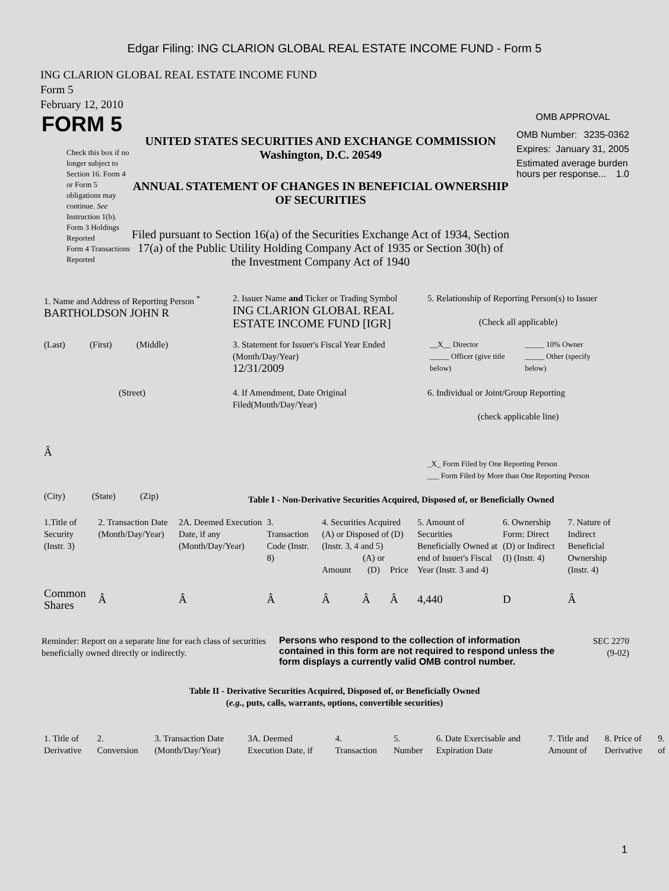Edgar Filing: ING CLARION GLOBAL REAL ESTATE INCOME FUND - Form 5
ING CLARION GLOBAL REAL ESTATE INCOME FUND
Form 5
February 12, 2010
FORM 5
Check this box if no longer subject to Section 16. Form 4 or Form 5 obligations may continue. See Instruction 1(b).
Form 3 Holdings Reported
Form 4 Transactions Reported
UNITED STATES SECURITIES AND EXCHANGE COMMISSION
Washington, D.C. 20549
ANNUAL STATEMENT OF CHANGES IN BENEFICIAL OWNERSHIP OF SECURITIES
Filed pursuant to Section 16(a) of the Securities Exchange Act of 1934, Section 17(a) of the Public Utility Holding Company Act of 1935 or Section 30(h) of the Investment Company Act of 1940
OMB APPROVAL
OMB Number: 3235-0362
Expires: January 31, 2005
Estimated average burden hours per response... 1.0
| 1. Name and Address of Reporting Person <sup>*</sup> BARTHOLDSON JOHN R | 2. Issuer Name and Ticker or Trading Symbol ING CLARION GLOBAL REAL ESTATE INCOME FUND [IGR] | 5. Relationship of Reporting Person(s) to Issuer (Check all applicable) |
| (Last) (First) (Middle) | 3. Statement for Issuer's Fiscal Year Ended (Month/Day/Year) 12/31/2009 | / __X__ Director _____ Officer (give title below) / _____ 10% Owner _____ Other (specify below) / |
| (Street) | 4. If Amendment, Date Original Filed(Month/Day/Year) | 6. Individual or Joint/Group Reporting (check applicable line) |
| Â | | _X_ Form Filed by One Reporting Person ___ Form Filed by More than One Reporting Person |
| (City) (State) (Zip) | Table I - Non-Derivative Securities Acquired, Disposed of, or Beneficially Owned | |
| 1.Title of Security (Instr. 3) | 2. Transaction Date (Month/Day/Year) | 2A. Deemed Execution Date, if any (Month/Day/Year) | 3. Transaction Code (Instr. 8) | 4. Securities Acquired (A) or Disposed of (D) (Instr. 3, 4 and 5) | | | 5. Amount of Securities Beneficially Owned at end of Issuer's Fiscal Year (Instr. 3 and 4) | 6. Ownership Form: Direct (D) or Indirect (I) (Instr. 4) | 7. Nature of Indirect Beneficial Ownership (Instr. 4) |
| --- | --- | --- | --- | --- | --- | --- | --- | --- | --- |
| | | | | Amount | (A) or (D) | Price | | | |
| Common Shares | Â | Â | Â | Â | Â | Â | 4,440 | D | Â |
Reminder: Report on a separate line for each class of securities beneficially owned directly or indirectly.
Persons who respond to the collection of information contained in this form are not required to respond unless the form displays a currently valid OMB control number.
SEC 2270
(9-02)
Table II - Derivative Securities Acquired, Disposed of, or Beneficially Owned
(e.g., puts, calls, warrants, options, convertible securities)
| 1. Title of Derivative | 2. Conversion | 3. Transaction Date (Month/Day/Year) | 3A. Deemed Execution Date, if | 4. Transaction | 5. Number | 6. Date Exercisable and Expiration Date | 7. Title and Amount of | 8. Price of Derivative | 9. of |
| --- | --- | --- | --- | --- | --- | --- | --- | --- | --- |
1